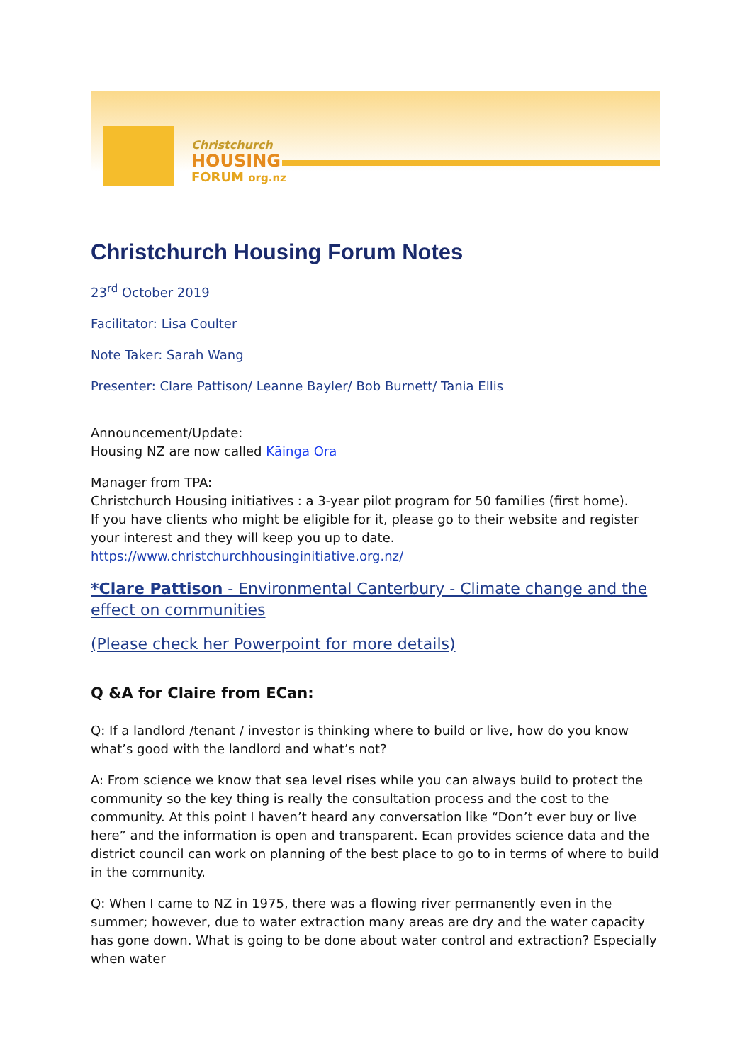Christchurch
HOUSING
FORUM org.nz
Christchurch Housing Forum Notes
23<sup>rd</sup> October 2019
Facilitator: Lisa Coulter
Note Taker: Sarah Wang
Presenter: Clare Pattison/ Leanne Bayler/ Bob Burnett/ Tania Ellis
Announcement/Update:
Housing NZ are now called Kāinga Ora
Manager from TPA:
Christchurch Housing initiatives : a 3-year pilot program for 50 families (first home).
If you have clients who might be eligible for it, please go to their website and register your interest and they will keep you up to date.
https://www.christchurchhousinginitiative.org.nz/
*Clare Pattison - Environmental Canterbury - Climate change and the effect on communities
(Please check her Powerpoint for more details)
Q &A for Claire from ECan:
Q: If a landlord /tenant / investor is thinking where to build or live, how do you know what’s good with the landlord and what’s not?
A: From science we know that sea level rises while you can always build to protect the community so the key thing is really the consultation process and the cost to the community. At this point I haven’t heard any conversation like “Don’t ever buy or live here” and the information is open and transparent. Ecan provides science data and the district council can work on planning of the best place to go to in terms of where to build in the community.
Q: When I came to NZ in 1975, there was a flowing river permanently even in the summer; however, due to water extraction many areas are dry and the water capacity has gone down. What is going to be done about water control and extraction? Especially when water